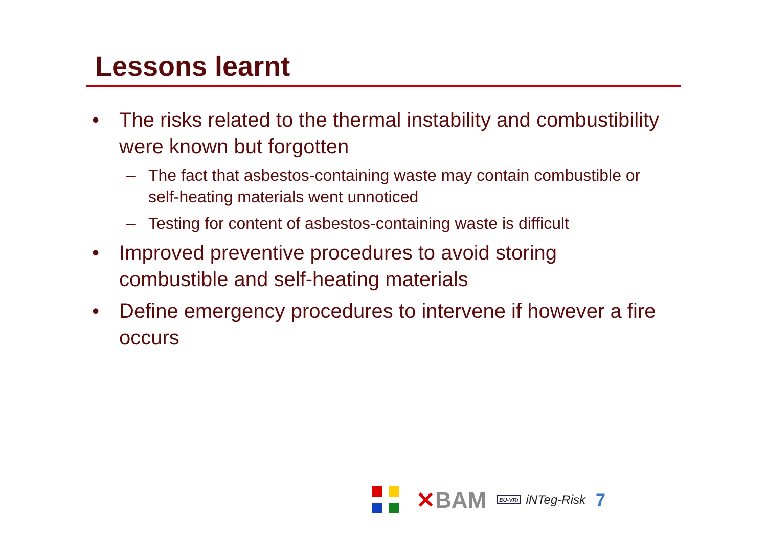Lessons learnt
• The risks related to the thermal instability and combustibility were known but forgotten
– The fact that asbestos-containing waste may contain combustible or self-heating materials went unnoticed
– Testing for content of asbestos-containing waste is difficult
• Improved preventive procedures to avoid storing combustible and self-heating materials
• Define emergency procedures to intervene if however a fire occurs
✕BAM
EU-VRi
iNTeg-Risk
7